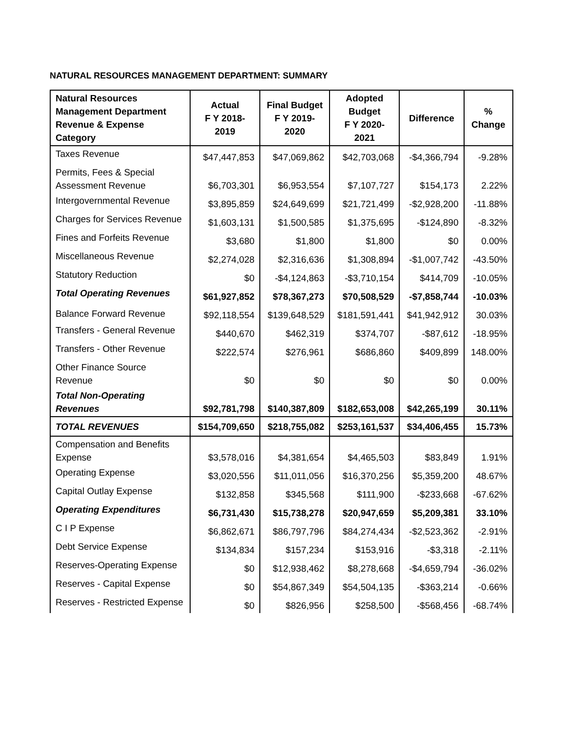NATURAL RESOURCES MANAGEMENT DEPARTMENT: SUMMARY
| Natural Resources Management Department Revenue & Expense Category | Actual F Y 2018- 2019 | Final Budget F Y 2019- 2020 | Adopted Budget F Y 2020- 2021 | Difference | % Change |
| --- | --- | --- | --- | --- | --- |
| Taxes Revenue | $47,447,853 | $47,069,862 | $42,703,068 | -$4,366,794 | -9.28% |
| Permits, Fees & Special Assessment Revenue | $6,703,301 | $6,953,554 | $7,107,727 | $154,173 | 2.22% |
| Intergovernmental Revenue | $3,895,859 | $24,649,699 | $21,721,499 | -$2,928,200 | -11.88% |
| Charges for Services Revenue | $1,603,131 | $1,500,585 | $1,375,695 | -$124,890 | -8.32% |
| Fines and Forfeits Revenue | $3,680 | $1,800 | $1,800 | $0 | 0.00% |
| Miscellaneous Revenue | $2,274,028 | $2,316,636 | $1,308,894 | -$1,007,742 | -43.50% |
| Statutory Reduction | $0 | -$4,124,863 | -$3,710,154 | $414,709 | -10.05% |
| Total Operating Revenues | $61,927,852 | $78,367,273 | $70,508,529 | -$7,858,744 | -10.03% |
| Balance Forward Revenue | $92,118,554 | $139,648,529 | $181,591,441 | $41,942,912 | 30.03% |
| Transfers - General Revenue | $440,670 | $462,319 | $374,707 | -$87,612 | -18.95% |
| Transfers - Other Revenue | $222,574 | $276,961 | $686,860 | $409,899 | 148.00% |
| Other Finance Source Revenue | $0 | $0 | $0 | $0 | 0.00% |
| Total Non-Operating Revenues | $92,781,798 | $140,387,809 | $182,653,008 | $42,265,199 | 30.11% |
| TOTAL REVENUES | $154,709,650 | $218,755,082 | $253,161,537 | $34,406,455 | 15.73% |
| Compensation and Benefits Expense | $3,578,016 | $4,381,654 | $4,465,503 | $83,849 | 1.91% |
| Operating Expense | $3,020,556 | $11,011,056 | $16,370,256 | $5,359,200 | 48.67% |
| Capital Outlay Expense | $132,858 | $345,568 | $111,900 | -$233,668 | -67.62% |
| Operating Expenditures | $6,731,430 | $15,738,278 | $20,947,659 | $5,209,381 | 33.10% |
| C I P Expense | $6,862,671 | $86,797,796 | $84,274,434 | -$2,523,362 | -2.91% |
| Debt Service Expense | $134,834 | $157,234 | $153,916 | -$3,318 | -2.11% |
| Reserves-Operating Expense | $0 | $12,938,462 | $8,278,668 | -$4,659,794 | -36.02% |
| Reserves - Capital Expense | $0 | $54,867,349 | $54,504,135 | -$363,214 | -0.66% |
| Reserves - Restricted Expense | $0 | $826,956 | $258,500 | -$568,456 | -68.74% |